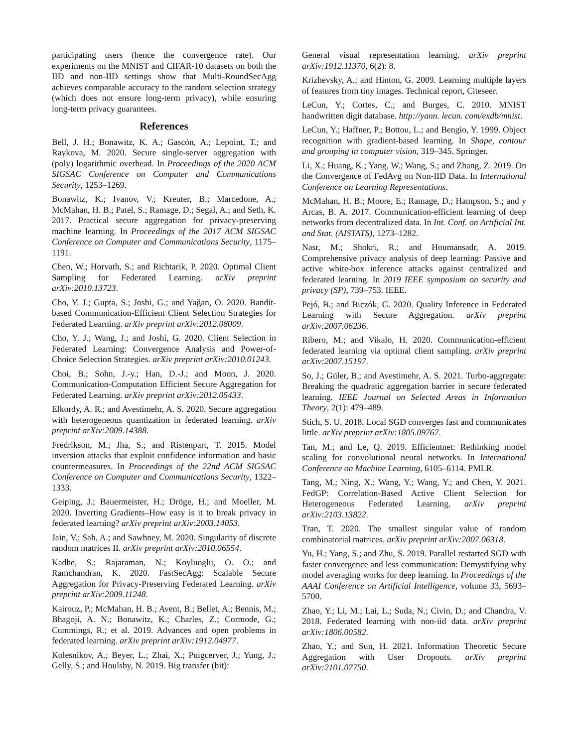participating users (hence the convergence rate). Our experiments on the MNIST and CIFAR-10 datasets on both the IID and non-IID settings show that Multi-RoundSecAgg achieves comparable accuracy to the random selection strategy (which does not ensure long-term privacy), while ensuring long-term privacy guarantees.
References
Bell, J. H.; Bonawitz, K. A.; Gascón, A.; Lepoint, T.; and Raykova, M. 2020. Secure single-server aggregation with (poly) logarithmic overhead. In Proceedings of the 2020 ACM SIGSAC Conference on Computer and Communications Security, 1253–1269.
Bonawitz, K.; Ivanov, V.; Kreuter, B.; Marcedone, A.; McMahan, H. B.; Patel, S.; Ramage, D.; Segal, A.; and Seth, K. 2017. Practical secure aggregation for privacy-preserving machine learning. In Proceedings of the 2017 ACM SIGSAC Conference on Computer and Communications Security, 1175–1191.
Chen, W.; Horvath, S.; and Richtarik, P. 2020. Optimal Client Sampling for Federated Learning. arXiv preprint arXiv:2010.13723.
Cho, Y. J.; Gupta, S.; Joshi, G.; and Yağan, O. 2020. Bandit-based Communication-Efficient Client Selection Strategies for Federated Learning. arXiv preprint arXiv:2012.08009.
Cho, Y. J.; Wang, J.; and Joshi, G. 2020. Client Selection in Federated Learning: Convergence Analysis and Power-of-Choice Selection Strategies. arXiv preprint arXiv:2010.01243.
Choi, B.; Sohn, J.-y.; Han, D.-J.; and Moon, J. 2020. Communication-Computation Efficient Secure Aggregation for Federated Learning. arXiv preprint arXiv:2012.05433.
Elkordy, A. R.; and Avestimehr, A. S. 2020. Secure aggregation with heterogeneous quantization in federated learning. arXiv preprint arXiv:2009.14388.
Fredrikson, M.; Jha, S.; and Ristenpart, T. 2015. Model inversion attacks that exploit confidence information and basic countermeasures. In Proceedings of the 22nd ACM SIGSAC Conference on Computer and Communications Security, 1322–1333.
Geiping, J.; Bauermeister, H.; Dröge, H.; and Moeller, M. 2020. Inverting Gradients–How easy is it to break privacy in federated learning? arXiv preprint arXiv:2003.14053.
Jain, V.; Sah, A.; and Sawhney, M. 2020. Singularity of discrete random matrices II. arXiv preprint arXiv:2010.06554.
Kadhe, S.; Rajaraman, N.; Koyluoglu, O. O.; and Ramchandran, K. 2020. FastSecAgg: Scalable Secure Aggregation for Privacy-Preserving Federated Learning. arXiv preprint arXiv:2009.11248.
Kairouz, P.; McMahan, H. B.; Avent, B.; Bellet, A.; Bennis, M.; Bhagoji, A. N.; Bonawitz, K.; Charles, Z.; Cormode, G.; Cummings, R.; et al. 2019. Advances and open problems in federated learning. arXiv preprint arXiv:1912.04977.
Kolesnikov, A.; Beyer, L.; Zhai, X.; Puigcerver, J.; Yung, J.; Gelly, S.; and Houlsby, N. 2019. Big transfer (bit):
General visual representation learning. arXiv preprint arXiv:1912.11370, 6(2): 8.
Krizhevsky, A.; and Hinton, G. 2009. Learning multiple layers of features from tiny images. Technical report, Citeseer.
LeCun, Y.; Cortes, C.; and Burges, C. 2010. MNIST handwritten digit database. http://yann. lecun. com/exdb/mnist.
LeCun, Y.; Haffner, P.; Bottou, L.; and Bengio, Y. 1999. Object recognition with gradient-based learning. In Shape, contour and grouping in computer vision, 319–345. Springer.
Li, X.; Huang, K.; Yang, W.; Wang, S.; and Zhang, Z. 2019. On the Convergence of FedAvg on Non-IID Data. In International Conference on Learning Representations.
McMahan, H. B.; Moore, E.; Ramage, D.; Hampson, S.; and y Arcas, B. A. 2017. Communication-efficient learning of deep networks from decentralized data. In Int. Conf. on Artificial Int. and Stat. (AISTATS), 1273–1282.
Nasr, M.; Shokri, R.; and Houmansadr, A. 2019. Comprehensive privacy analysis of deep learning: Passive and active white-box inference attacks against centralized and federated learning. In 2019 IEEE symposium on security and privacy (SP), 739–753. IEEE.
Pejó, B.; and Biczók, G. 2020. Quality Inference in Federated Learning with Secure Aggregation. arXiv preprint arXiv:2007.06236.
Ribero, M.; and Vikalo, H. 2020. Communication-efficient federated learning via optimal client sampling. arXiv preprint arXiv:2007.15197.
So, J.; Güler, B.; and Avestimehr, A. S. 2021. Turbo-aggregate: Breaking the quadratic aggregation barrier in secure federated learning. IEEE Journal on Selected Areas in Information Theory, 2(1): 479–489.
Stich, S. U. 2018. Local SGD converges fast and communicates little. arXiv preprint arXiv:1805.09767.
Tan, M.; and Le, Q. 2019. Efficientnet: Rethinking model scaling for convolutional neural networks. In International Conference on Machine Learning, 6105–6114. PMLR.
Tang, M.; Ning, X.; Wang, Y.; Wang, Y.; and Chen, Y. 2021. FedGP: Correlation-Based Active Client Selection for Heterogeneous Federated Learning. arXiv preprint arXiv:2103.13822.
Tran, T. 2020. The smallest singular value of random combinatorial matrices. arXiv preprint arXiv:2007.06318.
Yu, H.; Yang, S.; and Zhu, S. 2019. Parallel restarted SGD with faster convergence and less communication: Demystifying why model averaging works for deep learning. In Proceedings of the AAAI Conference on Artificial Intelligence, volume 33, 5693–5700.
Zhao, Y.; Li, M.; Lai, L.; Suda, N.; Civin, D.; and Chandra, V. 2018. Federated learning with non-iid data. arXiv preprint arXiv:1806.00582.
Zhao, Y.; and Sun, H. 2021. Information Theoretic Secure Aggregation with User Dropouts. arXiv preprint arXiv:2101.07750.